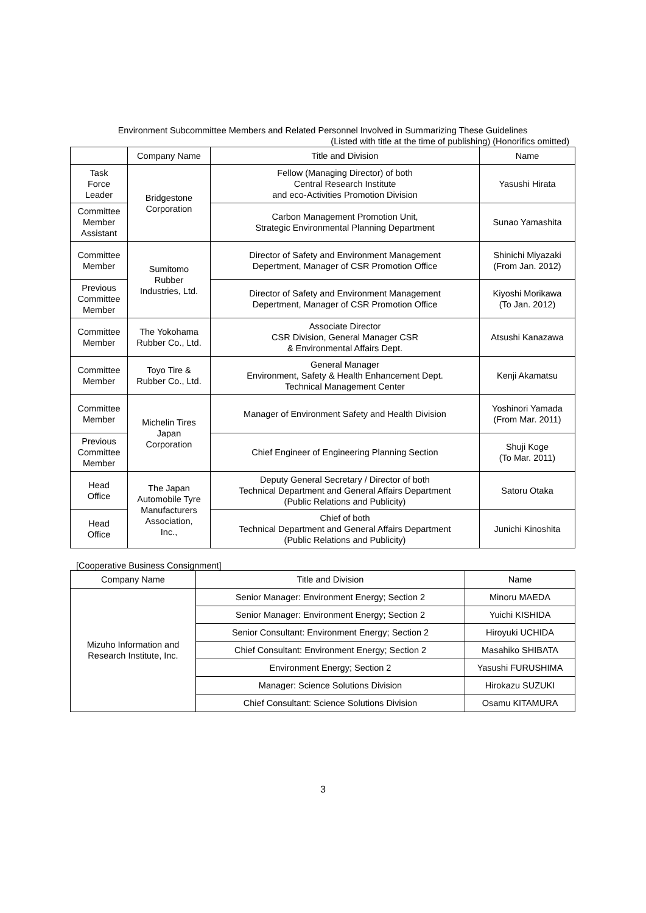Environment Subcommittee Members and Related Personnel Involved in Summarizing These Guidelines
(Listed with title at the time of publishing) (Honorifics omitted)
| | Company Name | Title and Division | Name |
| --- | --- | --- | --- |
| Task Force Leader | Bridgestone Corporation | Fellow (Managing Director) of both Central Research Institute and eco-Activities Promotion Division | Yasushi Hirata |
| Committee Member Assistant | | Carbon Management Promotion Unit, Strategic Environmental Planning Department | Sunao Yamashita |
| Committee Member | Sumitomo Rubber Industries, Ltd. | Director of Safety and Environment Management Depertment, Manager of CSR Promotion Office | Shinichi Miyazaki (From Jan. 2012) |
| Previous Committee Member | | Director of Safety and Environment Management Depertment, Manager of CSR Promotion Office | Kiyoshi Morikawa (To Jan. 2012) |
| Committee Member | The Yokohama Rubber Co., Ltd. | Associate Director CSR Division, General Manager CSR & Environmental Affairs Dept. | Atsushi Kanazawa |
| Committee Member | Toyo Tire & Rubber Co., Ltd. | General Manager Environment, Safety & Health Enhancement Dept. Technical Management Center | Kenji Akamatsu |
| Committee Member | Michelin Tires Japan Corporation | Manager of Environment Safety and Health Division | Yoshinori Yamada (From Mar. 2011) |
| Previous Committee Member | | Chief Engineer of Engineering Planning Section | Shuji Koge (To Mar. 2011) |
| Head Office | The Japan Automobile Tyre Manufacturers Association, Inc., | Deputy General Secretary / Director of both Technical Department and General Affairs Department (Public Relations and Publicity) | Satoru Otaka |
| Head Office | | Chief of both Technical Department and General Affairs Department (Public Relations and Publicity) | Junichi Kinoshita |
[Cooperative Business Consignment]
| Company Name | Title and Division | Name |
| --- | --- | --- |
| Mizuho Information and Research Institute, Inc. | Senior Manager: Environment Energy; Section 2 | Minoru MAEDA |
| | Senior Manager: Environment Energy; Section 2 | Yuichi KISHIDA |
| | Senior Consultant: Environment Energy; Section 2 | Hiroyuki UCHIDA |
| | Chief Consultant: Environment Energy; Section 2 | Masahiko SHIBATA |
| | Environment Energy; Section 2 | Yasushi FURUSHIMA |
| | Manager: Science Solutions Division | Hirokazu SUZUKI |
| | Chief Consultant: Science Solutions Division | Osamu KITAMURA |
3